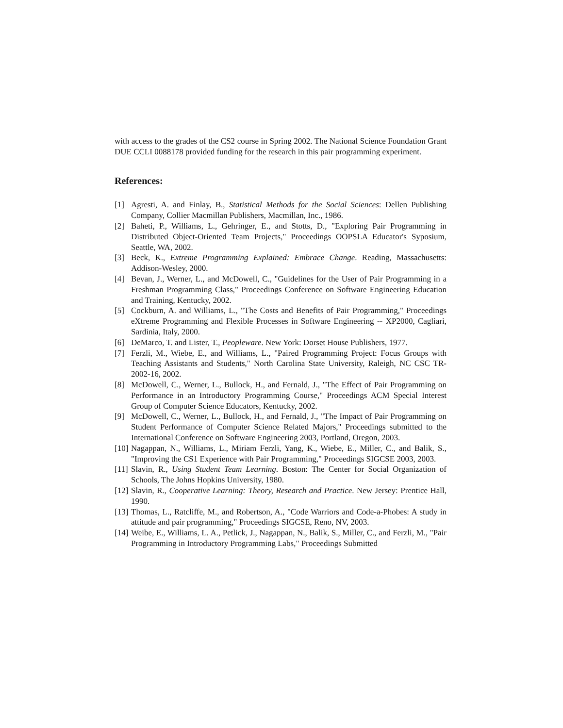with access to the grades of the CS2 course in Spring 2002. The National Science Foundation Grant DUE CCLI 0088178 provided funding for the research in this pair programming experiment.
References:
[1] Agresti, A. and Finlay, B., Statistical Methods for the Social Sciences: Dellen Publishing Company, Collier Macmillan Publishers, Macmillan, Inc., 1986.
[2] Baheti, P., Williams, L., Gehringer, E., and Stotts, D., "Exploring Pair Programming in Distributed Object-Oriented Team Projects," Proceedings OOPSLA Educator's Syposium, Seattle, WA, 2002.
[3] Beck, K., Extreme Programming Explained: Embrace Change. Reading, Massachusetts: Addison-Wesley, 2000.
[4] Bevan, J., Werner, L., and McDowell, C., "Guidelines for the User of Pair Programming in a Freshman Programming Class," Proceedings Conference on Software Engineering Education and Training, Kentucky, 2002.
[5] Cockburn, A. and Williams, L., "The Costs and Benefits of Pair Programming," Proceedings eXtreme Programming and Flexible Processes in Software Engineering -- XP2000, Cagliari, Sardinia, Italy, 2000.
[6] DeMarco, T. and Lister, T., Peopleware. New York: Dorset House Publishers, 1977.
[7] Ferzli, M., Wiebe, E., and Williams, L., "Paired Programming Project: Focus Groups with Teaching Assistants and Students," North Carolina State University, Raleigh, NC CSC TR-2002-16, 2002.
[8] McDowell, C., Werner, L., Bullock, H., and Fernald, J., "The Effect of Pair Programming on Performance in an Introductory Programming Course," Proceedings ACM Special Interest Group of Computer Science Educators, Kentucky, 2002.
[9] McDowell, C., Werner, L., Bullock, H., and Fernald, J., "The Impact of Pair Programming on Student Performance of Computer Science Related Majors," Proceedings submitted to the International Conference on Software Engineering 2003, Portland, Oregon, 2003.
[10] Nagappan, N., Williams, L., Miriam Ferzli, Yang, K., Wiebe, E., Miller, C., and Balik, S., "Improving the CS1 Experience with Pair Programming," Proceedings SIGCSE 2003, 2003.
[11] Slavin, R., Using Student Team Learning. Boston: The Center for Social Organization of Schools, The Johns Hopkins University, 1980.
[12] Slavin, R., Cooperative Learning: Theory, Research and Practice. New Jersey: Prentice Hall, 1990.
[13] Thomas, L., Ratcliffe, M., and Robertson, A., "Code Warriors and Code-a-Phobes: A study in attitude and pair programming," Proceedings SIGCSE, Reno, NV, 2003.
[14] Weibe, E., Williams, L. A., Petlick, J., Nagappan, N., Balik, S., Miller, C., and Ferzli, M., "Pair Programming in Introductory Programming Labs," Proceedings Submitted